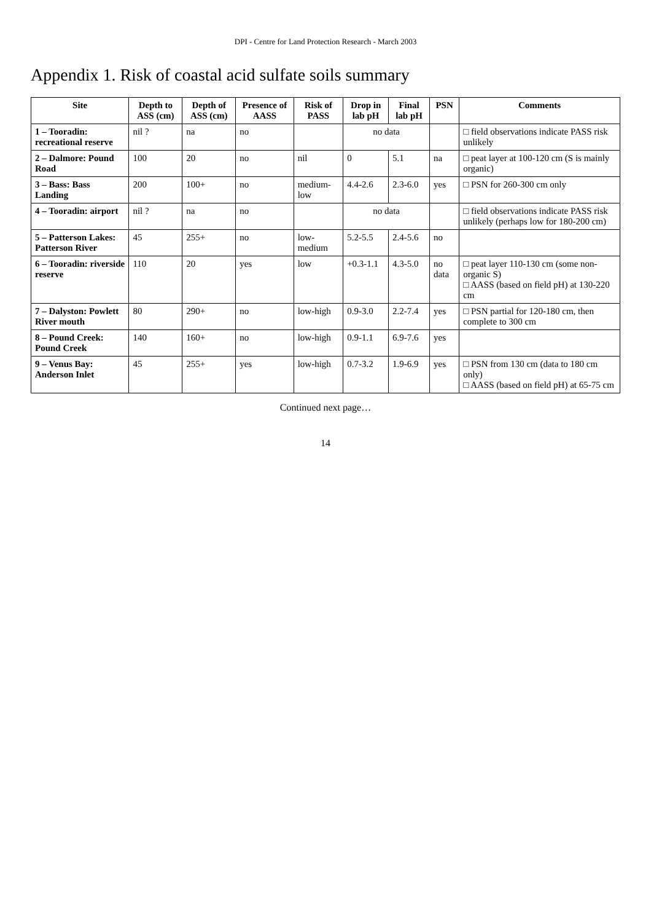DPI - Centre for Land Protection Research - March 2003
Appendix 1. Risk of coastal acid sulfate soils summary
| Site | Depth to ASS (cm) | Depth of ASS (cm) | Presence of AASS | Risk of PASS | Drop in lab pH | Final lab pH | PSN | Comments |
| --- | --- | --- | --- | --- | --- | --- | --- | --- |
| 1 – Tooradin: recreational reserve | nil ? | na | no | | no data | | | □ field observations indicate PASS risk unlikely |
| 2 – Dalmore: Pound Road | 100 | 20 | no | nil | 0 | 5.1 | na | □ peat layer at 100-120 cm (S is mainly organic) |
| 3 – Bass: Bass Landing | 200 | 100+ | no | medium-low | 4.4-2.6 | 2.3-6.0 | yes | □ PSN for 260-300 cm only |
| 4 – Tooradin: airport | nil ? | na | no | | no data | | | □ field observations indicate PASS risk unlikely (perhaps low for 180-200 cm) |
| 5 – Patterson Lakes: Patterson River | 45 | 255+ | no | low-medium | 5.2-5.5 | 2.4-5.6 | no | |
| 6 – Tooradin: riverside reserve | 110 | 20 | yes | low | +0.3-1.1 | 4.3-5.0 | no data | □ peat layer 110-130 cm (some non-organic S) □ AASS (based on field pH) at 130-220 cm |
| 7 – Dalyston: Powlett River mouth | 80 | 290+ | no | low-high | 0.9-3.0 | 2.2-7.4 | yes | □ PSN partial for 120-180 cm, then complete to 300 cm |
| 8 – Pound Creek: Pound Creek | 140 | 160+ | no | low-high | 0.9-1.1 | 6.9-7.6 | yes | |
| 9 – Venus Bay: Anderson Inlet | 45 | 255+ | yes | low-high | 0.7-3.2 | 1.9-6.9 | yes | □ PSN from 130 cm (data to 180 cm only) □ AASS (based on field pH) at 65-75 cm |
Continued next page…
14